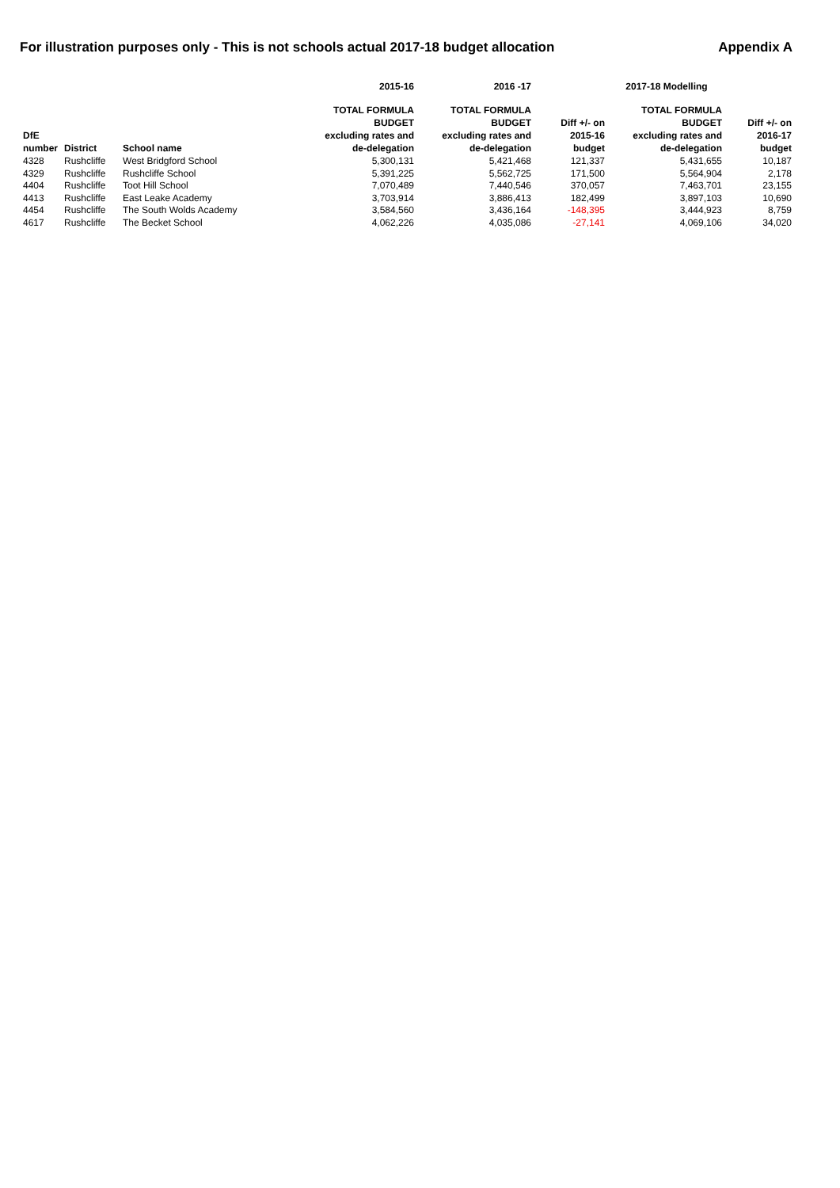For illustration purposes only - This is not schools actual 2017-18 budget allocation Appendix A
| | | | 2015-16 | 2016 -17 | | 2017-18 Modelling | |
| --- | --- | --- | --- | --- | --- | --- | --- |
| DfE number | District | School name | TOTAL FORMULA BUDGET excluding rates and de-delegation | TOTAL FORMULA BUDGET excluding rates and de-delegation | Diff +/- on 2015-16 budget | TOTAL FORMULA BUDGET excluding rates and de-delegation | Diff +/- on 2016-17 budget |
| 4328 | Rushcliffe | West Bridgford School | 5,300,131 | 5,421,468 | 121,337 | 5,431,655 | 10,187 |
| 4329 | Rushcliffe | Rushcliffe School | 5,391,225 | 5,562,725 | 171,500 | 5,564,904 | 2,178 |
| 4404 | Rushcliffe | Toot Hill School | 7,070,489 | 7,440,546 | 370,057 | 7,463,701 | 23,155 |
| 4413 | Rushcliffe | East Leake Academy | 3,703,914 | 3,886,413 | 182,499 | 3,897,103 | 10,690 |
| 4454 | Rushcliffe | The South Wolds Academy | 3,584,560 | 3,436,164 | -148,395 | 3,444,923 | 8,759 |
| 4617 | Rushcliffe | The Becket School | 4,062,226 | 4,035,086 | -27,141 | 4,069,106 | 34,020 |